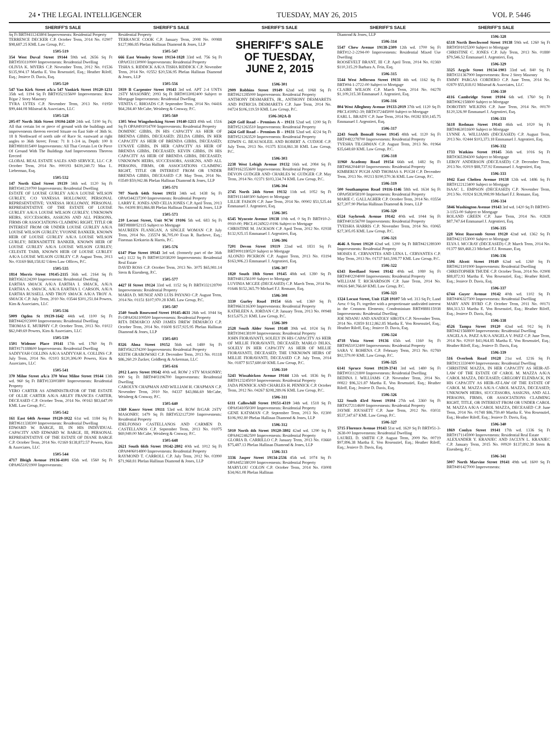24 • THE LEGAL INTELLIGENCER TUESDAY, MAY 26, 2015 VOL P. 5446
SHERIFF'S SALE SHERIFF'S SALE SHERIFF'S SALE SHERIFF'S SALE SHERIFF'S SALE
Sq Ft BRT#411243804 Improvements: Residential Property
TERRENCE DECKER C.P. October Term, 2014 No. 02907 $98,687.25 KML Law Group, P.C.
1505-519
354 West Duval Street 19144 59th wd. 2656 Sq Ft BRT#593110900 Improvements: Residential Dwelling
OLIVIA K. MYERS C.P. November Term, 2012 No. 01536 $135,904.17 Martha E. Von Rosenstiel, Esq.; Heather Riloff, Esq.; Jeniece D. Davis, Esq.
1505-520
547 Van Kirk Street a/k/a 547 Vankirk Street 19120-1231 35th wd. 1194 Sq Ft BRT#352115600 Improvements: Row B/gar 2 Story Masonry
TYRA LYTES C.P. November Term, 2013 No. 01950 $99,444.08 Milstead & Associates, LLC
1505-528
205-07 North 36th Street 19104-2430 24th wd. 5190 Sq Ft; All that certain lot or piece of ground with the buildings and improvements thereon erected Situate on East Side of 36th St. 18 ft Northward of north side of Race St. eastward at right angles to 36th Street; Front: 71 ft 1-3/4 in, Depth: 100 ft BRT#881815400 Improvements: All That Certain Lot Or Piece Of Ground With The Buildings And Improvements Thereon Erected
GLOBAL REAL ESTATE SALES AND SERVICE, LLC C.P. October Term, 2014 No. 000193 $439,240.72 Max L. Lieberman, Esq.
1505-532
147 North 62nd Street 19139 34th wd. 1120 Sq Ft BRT#341210700 Improvements: Residential Dwelling
ESTATE OF LOUISE GURLEY A/K/A LOUISE WILSON GURLEY, C/O VANESSA HOLLOWAY, PERSONAL REPRESENTATIVE; VANESSA HOLLOWAY, PERSONAL REPRESENTATIVE OF THE ESTATE OF LOUISE GURLEY A/K/A LOUISE WILSON GURLEY; UNKNOWN HEIRS, SUCCESSORS, ASSIGNS AND ALL PERSONS, FIRMS OR ASSOCIATIONS CLAIMING RIGHT, TITLE OR INTEREST FROM OR UNDER LOUISE GURLEY A/K/A LOUISE WILSON GURLEY; YVONNE BANKER, KNOWN HEIR OF LOUISE GURLEY A/K/A LOUISE WILSON GURLEY; BERNADETTE BANKER, KNOWN HEIR OF LOUISE GURLEY A/K/A LOUISE WILSON GURLEY; CELESTE TABB, KNOWN HEIR OF LOUISE GURLEY A/K/A LOUISE WILSON GURLEY C.P. August Term, 2013 No. 03169 $68,158.82 Udren Law Offices, P.C.
1505-535
1814 Morris Street 19145-2115 36th wd. 2164 Sq Ft BRT#363124200 Improvements: Residential Dwelling
EARTHA SMACK A/K/A EARTHA I. SMACK, A/K/A EARTHA A. SMACK, A/K/A EARTHA I. CARSON, A/K/A EARTHA RUSSELL AND TROY SMACK A/K/A TROY A. SMACK C.P. July Term, 2010 No. 03544 $301,251.84 Powers, Kirn & Associates, LLC
1505-536
5009 Ogden St 19139-1642 44th wd. 1100 Sq Ft BRT#442023000 Improvements: Residential Dwelling
THOMAS E. MURPHY C.P. October Term, 2013 No. 01022 $62,049.69 Powers, Kirn & Associates, LLC
1505-539
1501 Widener Place 19141 17th wd. 1760 Sq Ft BRT#171188600 Improvements: Residential Dwelling
SADIYYAH COLLINS A/K/A SADIYYAH A. COLLINS C.P. July Term, 2014 No. 02103 $120,306.00 Powers, Kirn & Associates, LLC
1505-541
370 Milne Street a/k/a 370 West Milne Street 19144 13th wd. 960 Sq Ft BRT#133003800 Improvements: Residential Property
YERO CARTER AS ADMINISTRATOR OF THE ESTATE OF OLLIE CARTER A/K/A ARLEY FRANCES CARTER, DECEASED C.P. October Term, 2014 No. 00163 $83,647.09 KML Law Group, P.C.
1505-542
161 East 64th Avenue 19120-1022 61st wd. 1184 Sq Ft BRT#611338300 Improvements: Residential Dwelling
EDWARD W. BARGE, III, IN HIS INDIVIDUAL CAPACITY AND EDWARD W. BARGE, III, PERSONAL REPRESENTATIVE OF THE ESTATE OF DIANE BARGE C.P. October Term, 2014 No. 02169 $138,872.57 Powers, Kirn & Associates, LLC
1505-544
4717 Bleigh Avenue 19136-4101 65th wd. 1560 Sq Ft OPA#651021900 Improvements:
Residential Property
TERRANCE COOK C.P. January Term, 2008 No. 00988 $127,986.85 Phelan Hallinan Diamond & Jones, LLP
1505-547
666 East Wensley Street 19134-1828 33rd wd. 756 Sq Ft OPA#331130900 Improvements: Residential Property
TISHA S. RIDDICK A/K/A TISHA RIDDICK C.P. November Term, 2014 No. 02552 $20,536.95 Phelan Hallinan Diamond & Jones, LLP
1505-556
5939 B Carpenter Street 19143 3rd wd. APT 2-4 UNTS 2STY MASONRY; 2093 Sq Ft BRT#033082400 Subject to Mortgage Improvements: Residential Dwelling
VENITA C. RHOADS C.P. September Term, 2014 No. 04416 $64,284.40 McCabe, Weisberg & Conway, P.C.
1505-560
1305 West Wingohocking Street 19140-1213 49th wd. 1516 Sq Ft OPA#491014700 Improvements: Residential Property
DOMINIC GIBBS, IN HIS CAPACITY AS HEIR OF BRENDA GIBBS, DECEASED; ZELDA GIBBS, IN HER CAPACITY AS HEIR OF BRENDA GIBBS, DECEASED; LYNAYE GIBBS, IN HER CAPACITY AS HEIR OF BRENDA GIBBS, DECEASED; KEVIN GIBBS, IN HIS CAPACITY AS HEIR OF BRENDA GIBBS, DECEASED; UNKNOWN HEIRS, SUCCESSORS, ASSIGNS, AND ALL PERSONS, FIRMS, OR ASSOCIATIONS CLAIMING RIGHT, TITLE OR INTEREST FROM OR UNDER BRENDA GIBBS, DECEASED C.P. May Term, 2014 No. 03549 $59,042.86 Phelan Hallinan Diamond & Jones, LLP
1505-571
707 North 64th Street 19151 34th wd. 1438 Sq Ft OPA#344237200 Improvements: Residential Property
LARRY E. JONES AND CELIA JONES C.P. April Term, 2013 No. 04308 $93,866.88 Phelan Hallinan Diamond & Jones, LLP
1505-573
210 Locust Street, Unit 9CW 19106 5th wd. 683 Sq Ft BRT#888052115 Subject to Mortgage
MAUREEN FLANIGAN, A SINGLE WOMAN C.P. July Term, 2014 No. 235574 $6,705.00 Evan R. Bachove, Esq.; Fineman Krekstein & Harris, P.C.
1505-576
6147 Pine Street 19143 3rd wd. (formerly part of the 36th wd.) 1122 Sq Ft BRT#032038200 Improvements: Residential Real Estate
DAVID ROSS C.P. October Term, 2013 No. 3075 $65,981.14 Stern & Eisenberg, P.C.
1505-577
4427 H Street 19124 33rd wd. 1152 Sq Ft BRT#332128700 Improvements: Residential Property
MARIA D. MUNOZ AND LUIS PAYANO C.P. August Term, 2014 No. 01151 $107,970.28 KML Law Group, P.C.
1505-587
2540 South Rosewood Street 19145-4631 26th wd. 1044 Sq Ft OPA#261109500 Improvements: Residential Property
RITA DEMARCO AND JAMES DREW DEMARCO C.P. October Term, 2014 No. 01608 $157,925.95 Phelan Hallinan Diamond & Jones, LLP
1505-603
8326 Alma Street 19152 56th wd. 1480 Sq Ft BRT#562374200 Improvements: Residential Property
KEITH GRABOWSKI C.P. December Term, 2013 No. 01118 $86,260.29 Zucker, Goldberg & Ackerman, LLC
1505-616
2012 Larry Street 19142 40th wd. ROW 2 STY MASONRY; 900 Sq Ft BRT#403196700 Improvements: Residential Dwelling
CAROLYN CHAPMAN AND WILLIAM H. CHAPMAN C.P. November Term, 2010 No. 04337 $43,866.69 McCabe, Weisberg & Conway, P.C.
1505-640
1360 Knorr Street 19111 53rd wd. ROW B/GAR 2STY MASONRY; 1479 Sq Ft BRT#532127200 Improvements: Residential Property
IDELFONSO CASTELLANOS AND CARMEN D. CASTELLANOS C.P. September Term, 2013 No. 01075 $69,949.00 McCabe, Weisberg & Conway, P.C.
1505-648
2621 South 66th Street 19142-2802 40th wd. 1012 Sq Ft OPA#406014800 Improvements: Residential Property
RAYMOND T. CARROLL C.P. July Term, 2012 No. 03990 $71,968.81 Phelan Hallinan Diamond & Jones, LLP
SHERIFF'S SALE
OF TUESDAY,
JUNE 2, 2015
1506-301
2909 Robbins Street 19149 62nd wd. 1068 Sq Ft BRT#621285000 Improvements: Residential Property
ANTHONY DESMARETS, JR., ANTHONY DESMARETS AND PATRICIA DESMARETS C.P. June Term, 2014 No. 04724 $106,119.59 KML Law Group, P.C.
1506-302A-B
2420 Golf Road – Premises A – 19131 52nd wd. 1200 Sq Ft BRT#521263510 Improvements: Residential Property
2424 Golf Road – Premises B – 19131 52nd wd. 4224 Sq Ft BRT#521263520 Improvements: Residential Property
EDWIN G. BEAUSOLEIL AND ROBERT A. CUDJOE C.P. July Term, 2013 No. 01375 $314,861.38 KML Law Group, P.C.
1506-303
2238 West Lehigh Avenue 19132 16th wd. 2084 Sq Ft BRT#162353600 Improvements: Residential Property
DEVON GUDGER AND CHARLES W. GUDGER C.P. May Term, 2014 No. 02371 $103,334.74 KML Law Group, P.C.
1506-304
2745 North 24th Street 19132 11th wd. 1052 Sq Ft BRT#111440300 Subject to Mortgage
LILLIE FAISON C.P. June Term, 2014 No. 00902 $51,525.44 Emmanuel J. Argentieri, Esq.
1506-305
6545 Wyncote Avenue 19138 10th wd. 0 Sq Ft BRT#10-2-0910-00; PRCL#124N22-0196 Subject to Mortgage
CHRISTINE M. JACKSON C.P. April Term, 2012 No. 02938 $132,925.15 Emmanuel J. Argentieri, Esq.
1506-306
7201 Devon Street 19119 22nd wd. 1831 Sq Ft BRT#091180520 Subject to Mortgage
ALONZO PICKRON C.P. August Term, 2013 No. 03194 $163,906.23 Emmanuel J. Argentieri, Esq.
1506-307
1820 South 18th Street 19145 48th wd. 1280 Sq Ft BRT#481256100 Subject to Mortgage
LUVINIA MCGEE (DECEASED) C.P. March Term, 2014 No. 01646 $152,365.79 Michael F.J. Romano, Esq.
1506-308
3330 Gurley Road 19154 66th wd. 1360 Sq Ft BRT#663116300 Improvements: Residential Property
KATHLEEN A. JORDAN C.P. January Term, 2013 No. 00948 $115,675.21 KML Law Group, P.C.
1506-309
2528 South Alder Street 19148 39th wd. 1024 Sq Ft BRT#394138100 Improvements: Residential Property
JOHN FIORAVANTI, SOLELY IN HIS CAPACITY AS HEIR OF MILLIE FIORAVANTI, DECEASED; MARLO DILKS, SOLELY IN HER CAPACITY AS HEIR OF MILLIE FIORAVANTI, DECEASED; THE UNKNOWN HEIRS OF MILLIE FIORAVANTI, DECEASED C.P. July Term, 2014 No. 01877 $157,680.60 KML Law Group, P.C.
1506-310
5243 Wissahickon Avenue 19144 12th wd. 1836 Sq Ft BRT#123245010 Improvements: Residential Property
JADA PENNICK AND CHARLES H. PENNICK C.P. October Term, 2012 No. 04267 $208,289.06 KML Law Group, P.C.
1506-311
6111 Callowhill Street 19151-4319 34th wd. 1518 Sq Ft OPA#341050300 Improvements: Residential Property
GENE KATSMAN C.P. September Term, 2013 No. 02300 $106,992.80 Phelan Hallinan Diamond & Jones, LLP
1506-312
5010 North 4th Street 19120-3802 42nd wd. 1290 Sq Ft OPA#422462500 Improvements: Residential Property
GLORIA B. CARRILLO C.P. January Term, 2013 No. 03660 $75,487.13 Phelan Hallinan Diamond & Jones, LLP
1506-313
3336 Jasper Street 19134-2536 45th wd. 1074 Sq Ft OPA#452380200 Improvements: Residential Property
MARYLOU COLON C.P. October Term, 2014 No. 03008 $34,061.08 Phelan Hallinan
Diamond & Jones, LLP
1506-314
5547 Chew Avenue 19138-2309 12th wd. 1700 Sq Ft BRT#12-2-2294-00 Improvements: Residential Mixed Use Dwelling
ROOSEVELT BRANT, III C.P. April Term, 2014 No. 02369 $110,315.29 Barbara A. Fein, Esq.
1506-315
5544 West Jefferson Street 19131 4th wd. 1162 Sq Ft BRT#04-1-2722-00 Subject to Mortgage
CLAIRE WILSON C.P. March Term, 2014 No. 04278 $1,109,315.38 Emmanuel J. Argentieri, Esq.
1506-316
804 West Allegheny Avenue 19133-2019 37th wd. 1120 Sq Ft PRCL#39N2-39; BRT#372445000 Subject to Mortgage
EARL L. BRADY C.P. June Term, 2014 No. 00282 $50,145.75 Emmanuel J. Argentieri, Esq.
1506-317
2243 South Bonsall Street 19145 48th wd. 1120 Sq Ft BRT#482278700 Improvements: Residential Property
TYESHA TILGHMAN C.P. August Term, 2013 No. 01964 $35,648.69 KML Law Group, P.C.
1506-318
11960 Academy Road 19154 66th wd. 1482 Sq Ft BRT#662044010 Improvements: Residential Property
KIMBERLY PUGH AND THOMAS S. PUGH C.P. December Term, 2013 No. 00213 $190,570.36 KML Law Group, P.C.
1506-319
500 Southampton Road 19116-1146 58th wd. 1634 Sq Ft OPA#583058100 Improvements: Residential Property
MARIE C. GALLAGHER C.P. October Term, 2014 No. 03554 $27,207.90 Phelan Hallinan Diamond & Jones, LLP
1506-320
6524 Saybrook Avenue 19142 40th wd. 1044 Sq Ft BRT#403156700 Improvements: Residential Property
TYEISHA HARRIS C.P. November Term, 2014 No. 03065 $27,305.05 KML Law Group, P.C.
1506-321
4646 A Street 19120 42nd wd. 1200 Sq Ft BRT#421289300 Improvements: Residential Property
MOISES E. CERVANTES AND LENA L. CERVANTES C.P. May Term, 2013 No. 01737 $41,598.77 KML Law Group, P.C.
1506-322
6343 Reedland Street 19142 40th wd. 1080 Sq Ft BRT#402204000 Improvements: Residential Property
WILLIAM T. RICHARDSON C.P. June Term, 2014 No. 00616 $40,766.60 KML Law Group, P.C.
1506-323
1324 Locust Street, Unit 1528 19107 5th wd. 313 Sq Ft; Land Area: 0 Sq. Ft. together with a proportionate undivided interest in the Common Elements; Condominium BRT#888115938 Improvements: Residential Dwelling
JOE NDANU AND ANATOLY SIROTA C.P. November Term, 2014 No. 02859 $112,862.85 Martha E. Von Rosenstiel, Esq.; Heather Riloff, Esq.; Jeniece D. Davis, Esq.
1506-324
4718 Vista Street 19136 65th wd. 1160 Sq Ft BRT#651032400 Improvements: Residential Property
SARA V. ROHENA C.P. February Term, 2013 No. 02769 $92,579.00 KML Law Group, P.C.
1506-325
6141 Spruce Street 19139-3741 3rd wd. 1480 Sq Ft BRT#031121800 Improvements: Residential Dwelling
BEDINA J. WILLIAMS C.P. November Term, 2014 No. 00822 $96,321.87 Martha E. Von Rosenstiel, Esq.; Heather Riloff, Esq.; Jeniece D. Davis, Esq.
1506-326
122 South 43rd Street 19104 27th wd. 3360 Sq Ft BRT#272114600 Improvements: Residential Property
JAYME JOUSSETT C.P. June Term, 2012 No. 03031 $537,347.67 KML Law Group, P.C.
1506-327
5715 Florence Avenue 19143 51st wd. 1620 Sq Ft BRT#51-3-2638-00 Improvements: Residential Dwelling
LAUREL D. SMITH C.P. August Term, 2009 No. 00719 $97,896.38 Martha E. Von Rosenstiel, Esq.; Heather Riloff, Esq.; Jeniece D. Davis, Esq.
1506-328
6518 North Beechwood Street 19138 59th wd. 1260 Sq Ft BRT#591025300 Subject to Mortgage
CHRISTINE C. JONES C.P. July Term, 2013 No. 01880 $79,546.52 Emmanuel J. Argentieri, Esq.
1506-329
3325 Argyle Street 19134-1903 33rd wd. 840 Sq Ft BRT#331367900 Improvements: Row 2 Story Masonry
EMMY PARGAS CORDERO C.P. June Term, 2014 No. 02870 $55,818.02 Milstead & Associates, LLC
1506-330
4116 Cambridge Street 19104 6th wd. 1760 Sq Ft BRT#062158800 Subject to Mortgage
DOROTHY WILKINS C.P. June Term, 2014 No. 00170 $120,326.90 Emmanuel J. Argentieri, Esq.
1506-331
5618 Rodman Street 19143 46th wd. 1020 Sq Ft BRT#463031600 Subject to Mortgage
LYNNE A. WILLIAMS (DECEASED) C.P. August Term, 2013 No. 02444 $103,373.18 Emmanuel J. Argentieri, Esq.
1506-332
1733 Watkins Street 19145 36th wd. 1016 Sq Ft BRT#365394300 Subject to Mortgage
LEROY ANDERSON (DECEASED) C.P. December Term, 2013 No. 02019 $88,737.92 Emmanuel J. Argentieri, Esq.
1506-333
1042 East Chelten Avenue 19138 12th wd. 1486 Sq Ft BRT#122123400 Subject to Mortgage
ISAAC L. EMPSON (DECEASED) C.P. November Term, 2013 No. 01924 $128,998.99 Michael F.J. Romano, Esq.
1506-334
5846 Washington Avenue 19143 3rd wd. 1420 Sq Ft BRT#03-3-1153-00 Subject to Mortgage
ROLAND GREEN C.P. June Term, 2014 No. 02828 $87,747.64 Emmanuel J. Argentieri, Esq.
1506-335
228 West Ruscomb Street 19120 42nd wd. 1362 Sq Ft BRT#422153000 Subject to Mortgage
ELVA I. MCCRAY (DECEASED) C.P. March Term, 2014 No. 01377 $69,468.23 Michael F.J. Romano, Esq.
1506-336
1506 Alcott Street 19149 62nd wd. 1260 Sq Ft BRT#621101900 Improvements: Residential Dwelling
CHRISTOPHER THUDE C.P. October Term, 2014 No. 02908 $88,872.93 Martha E. Von Rosenstiel, Esq.; Heather Riloff, Esq.; Jeniece D. Davis, Esq.
1506-337
6744 Guyer Avenue 19142 40th wd. 1102 Sq Ft BRT#406327300 Improvements: Residential Dwelling
MARY ANN BYRD C.P. October Term, 2011 No. 00171 $84,313.53 Martha E. Von Rosenstiel, Esq.; Heather Riloff, Esq.; Jeniece D. Davis, Esq.
1506-338
4526 Tampa Street 19120 42nd wd. 912 Sq Ft BRT#421568800 Improvements: Residential Dwelling
ANGELA A. PAEZ A/K/A ANGELA V. PAEZ C.P. June Term, 2014 No. 02910 $41,064.85 Martha E. Von Rosenstiel, Esq.; Heather Riloff, Esq.; Jeniece D. Davis, Esq.
1506-339
516 Overlook Road 19128 21st wd. 1216 Sq Ft BRT#213330400 Improvements: Residential Dwelling
CHRISTINE MAZZA, IN HER CAPACITY AS HEIR-AT-LAW OF THE ESTATE OF CAROL M. MAZZA A/K/A CAROL MAZZA, DECEASED; GREGORY ELENBACK, IN HIS CAPACITY AS HEIR-AT-LAW OF THE ESTATE OF CAROL M. MAZZA A/K/A CAROL MAZZA, DECEASED; UNKNOWN HEIRS, SUCCESSORS, ASSIGNS, AND ALL PERSONS, FIRMS, OR ASSOCIATIONS CLAIMING RIGHT, TITLE, OR INTEREST FROM OR UNDER CAROL M. MAZZA A/K/A CAROL MAZZA, DECEASED C.P. June Term, 2014 No. 01748 $86,759.40 Martha E. Von Rosenstiel, Esq.; Heather Riloff, Esq.; Jeniece D. Davis, Esq.
1506-340
1869 Conlyn Street 19141 17th wd. 1336 Sq Ft BRT#171145900 Improvements: Residential Real Estate
ALEXANDER Y. KRANJEC AND JACLYN L. KRANJEC C.P. January Term, 2015 No. 00920 $137,892.39 Stern & Eisenberg, P.C.
1506-341
5007 North Marvine Street 19141 49th wd. 1600 Sq Ft BRT#491427000 Improvements: